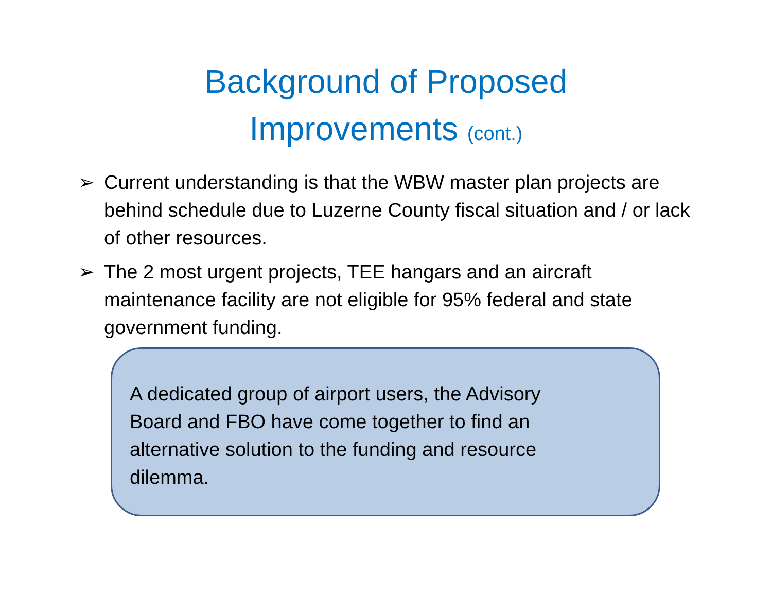Background of Proposed
Improvements (cont.)
➢ Current understanding is that the WBW master plan projects are behind schedule due to Luzerne County fiscal situation and / or lack of other resources.
➢ The 2 most urgent projects, TEE hangars and an aircraft maintenance facility are not eligible for 95% federal and state government funding.
A dedicated group of airport users, the Advisory Board and FBO have come together to find an alternative solution to the funding and resource dilemma.